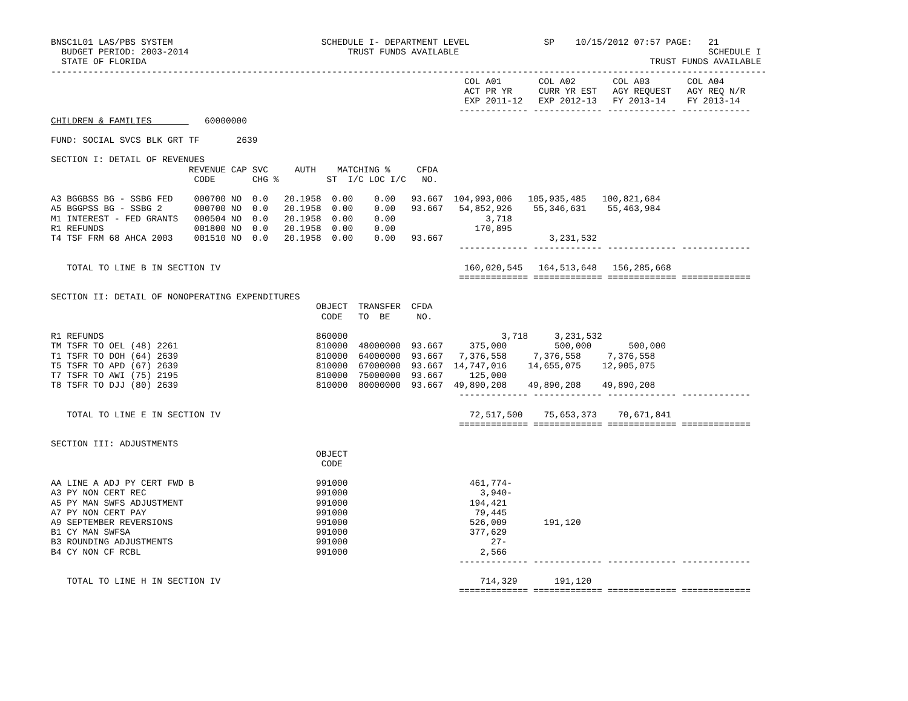BNSC1L01 LAS/PBS SYSTEM                            SCHEDULE I- DEPARTMENT LEVEL              SP    10/15/2012 07:57 PAGE:   21
  BUDGET PERIOD: 2003-2014                              TRUST FUNDS AVAILABLE                                               SCHEDULE I
  STATE OF FLORIDA                                                                                               TRUST FUNDS AVAILABLE
---------------------------------------------------------------------------------------------------------------------------------------
                                                                              COL A01       COL A02       COL A03       COL A04
                                                                              ACT PR YR     CURR YR EST   AGY REQUEST   AGY REQ N/R
                                                                              EXP 2011-12   EXP 2012-13   FY 2013-14    FY 2013-14
                                                                             ------------- ------------- ------------- -------------
CHILDREN & FAMILIES          60000000

FUND: SOCIAL SVCS BLK GRT TF       2639

SECTION I: DETAIL OF REVENUES
                          REVENUE CAP SVC     AUTH    MATCHING %     CFDA
                           CODE       CHG %         ST  I/C LOC I/C   NO.

A3 BGGBSS BG - SSBG FED    000700 NO  0.0   20.1958  0.00    0.00   93.667  104,993,006   105,935,485   100,821,684
A5 BGGPSS BG - SSBG 2      000700 NO  0.0   20.1958  0.00    0.00   93.667   54,852,926    55,346,631    55,463,984
M1 INTEREST - FED GRANTS   000504 NO  0.0   20.1958  0.00    0.00                 3,718
R1 REFUNDS                 001800 NO  0.0   20.1958  0.00    0.00               170,895
T4 TSF FRM 68 AHCA 2003    001510 NO  0.0   20.1958  0.00    0.00   93.667                    3,231,532
                                                                             ------------- ------------- ------------- -------------

   TOTAL TO LINE B IN SECTION IV                                              160,020,545   164,513,648   156,285,668
                                                                             ============= ============= ============= =============

SECTION II: DETAIL OF NONOPERATING EXPENDITURES
                                                  OBJECT  TRANSFER  CFDA
                                                   CODE   TO  BE     NO.

R1 REFUNDS                                        860000                             3,718     3,231,532
TM TSFR TO OEL (48) 2261                          810000  48000000  93.667     375,000         500,000       500,000
T1 TSFR TO DOH (64) 2639                          810000  64000000  93.667   7,376,558     7,376,558     7,376,558
T5 TSFR TO APD (67) 2639                          810000  67000000  93.667  14,747,016    14,655,075    12,905,075
T7 TSFR TO AWI (75) 2195                          810000  75000000  93.667     125,000
T8 TSFR TO DJJ (80) 2639                          810000  80000000  93.667  49,890,208    49,890,208    49,890,208
                                                                             ------------- ------------- ------------- -------------

   TOTAL TO LINE E IN SECTION IV                                               72,517,500    75,653,373    70,671,841
                                                                             ============= ============= ============= =============

SECTION III: ADJUSTMENTS
                                                  OBJECT
                                                   CODE

AA LINE A ADJ PY CERT FWD B                       991000                       461,774-
A3 PY NON CERT REC                                991000                         3,940-
A5 PY MAN SWFS ADJUSTMENT                         991000                       194,421
A7 PY NON CERT PAY                                991000                        79,445
A9 SEPTEMBER REVERSIONS                           991000                       526,009       191,120
B1 CY MAN SWFSA                                   991000                       377,629
B3 ROUNDING ADJUSTMENTS                           991000                           27-
B4 CY NON CF RCBL                                 991000                         2,566
                                                                             ------------- ------------- ------------- -------------

   TOTAL TO LINE H IN SECTION IV                                                 714,329       191,120
                                                                             ============= ============= ============= =============